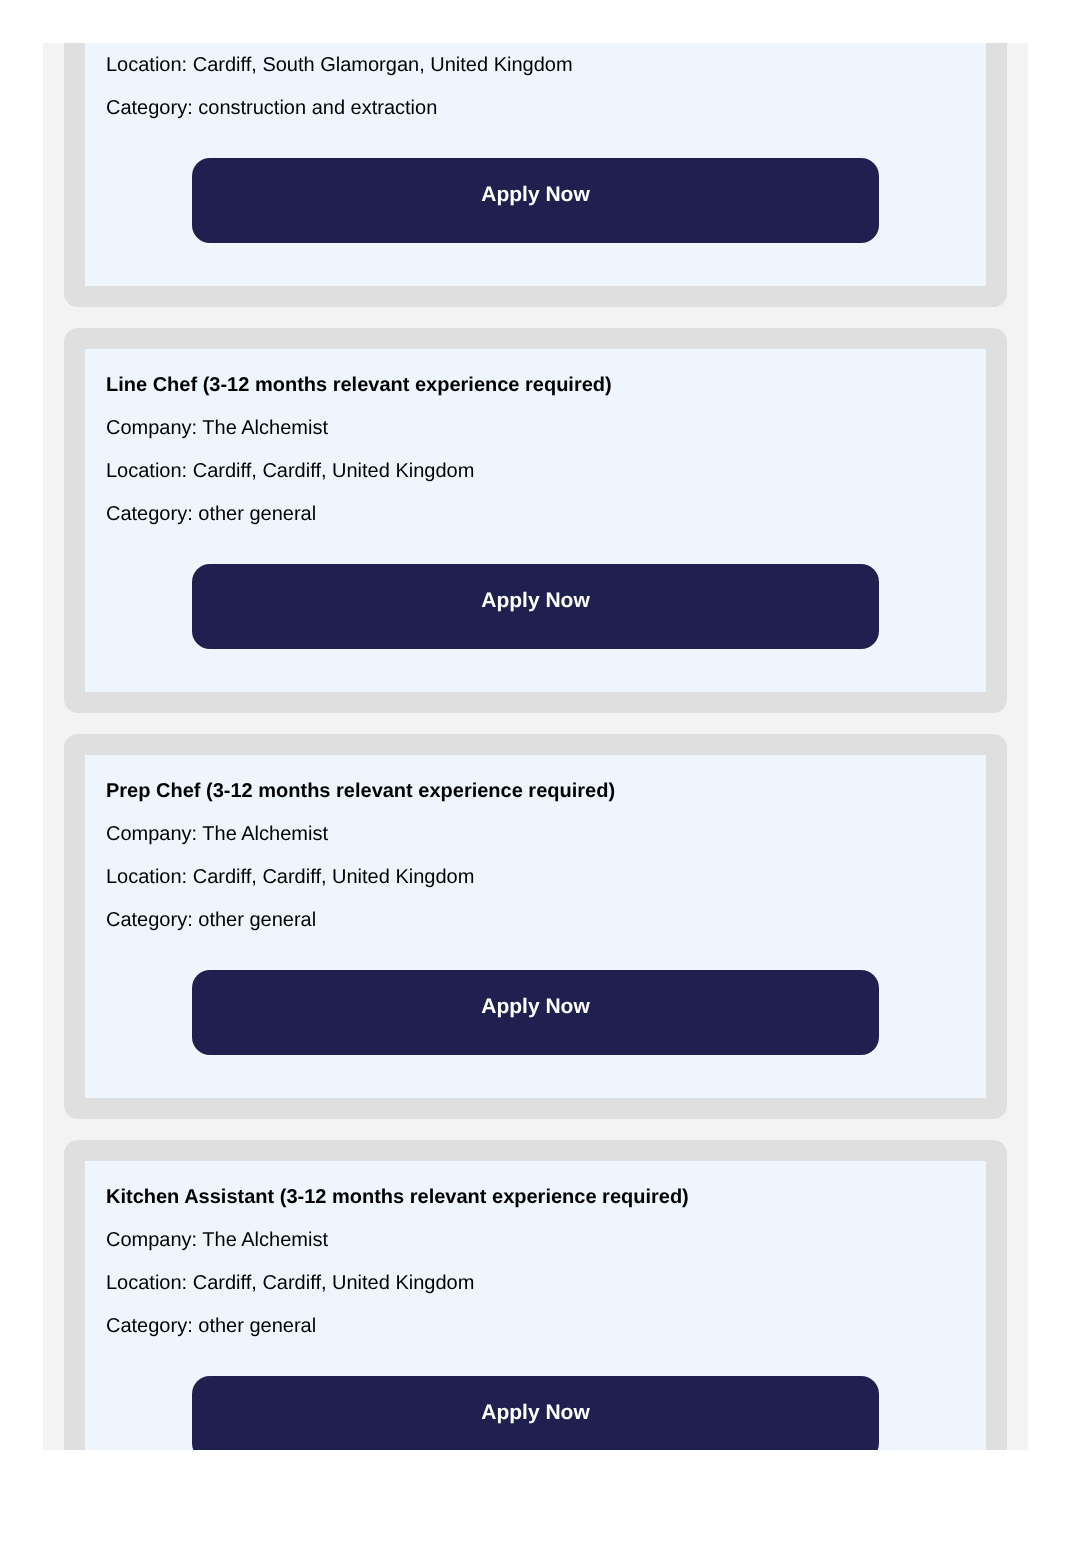Location: Cardiff, South Glamorgan, United Kingdom
Category: construction and extraction
Apply Now
Line Chef (3-12 months relevant experience required)
Company: The Alchemist
Location: Cardiff, Cardiff, United Kingdom
Category: other general
Apply Now
Prep Chef (3-12 months relevant experience required)
Company: The Alchemist
Location: Cardiff, Cardiff, United Kingdom
Category: other general
Apply Now
Kitchen Assistant (3-12 months relevant experience required)
Company: The Alchemist
Location: Cardiff, Cardiff, United Kingdom
Category: other general
Apply Now